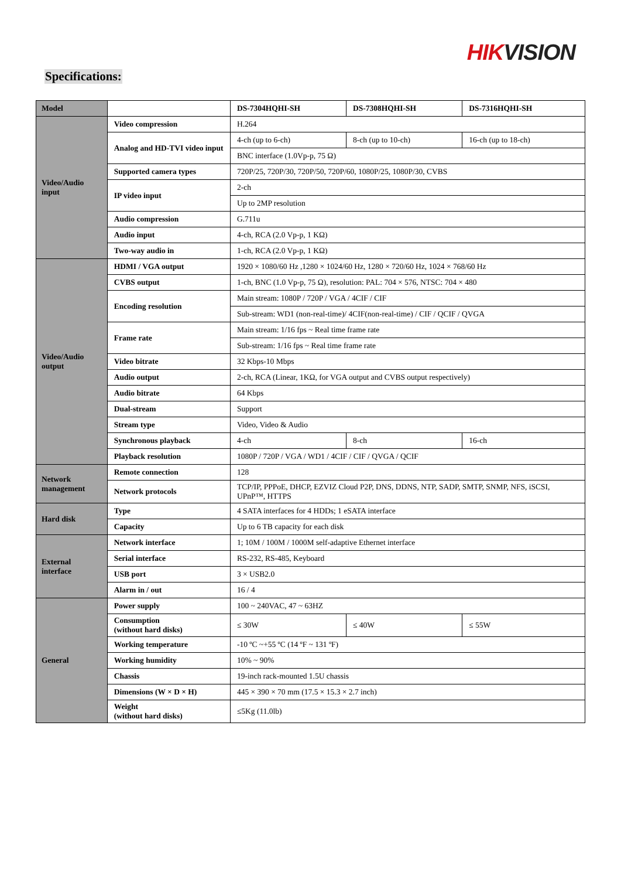HIKVISION
Specifications:
| Model | | DS-7304HQHI-SH | DS-7308HQHI-SH | DS-7316HQHI-SH |
| Video/Audio input | Video compression | H.264 | | |
| | Analog and HD-TVI video input | 4-ch (up to 6-ch) | 8-ch (up to 10-ch) | 16-ch (up to 18-ch) |
| | | BNC interface (1.0Vp-p, 75 Ω) | | |
| | Supported camera types | 720P/25, 720P/30, 720P/50, 720P/60, 1080P/25, 1080P/30, CVBS | | |
| | IP video input | 2-ch | | |
| | | Up to 2MP resolution | | |
| | Audio compression | G.711u | | |
| | Audio input | 4-ch, RCA (2.0 Vp-p, 1 KΩ) | | |
| | Two-way audio in | 1-ch, RCA (2.0 Vp-p, 1 KΩ) | | |
| Video/Audio output | HDMI / VGA output | 1920 × 1080/60 Hz ,1280 × 1024/60 Hz, 1280 × 720/60 Hz, 1024 × 768/60 Hz | | |
| | CVBS output | 1-ch, BNC (1.0 Vp-p, 75 Ω), resolution: PAL: 704 × 576, NTSC: 704 × 480 | | |
| | Encoding resolution | Main stream: 1080P / 720P / VGA / 4CIF / CIF | | |
| | | Sub-stream: WD1 (non-real-time)/ 4CIF(non-real-time) / CIF / QCIF / QVGA | | |
| | Frame rate | Main stream: 1/16 fps ~ Real time frame rate | | |
| | | Sub-stream: 1/16 fps ~ Real time frame rate | | |
| | Video bitrate | 32 Kbps-10 Mbps | | |
| | Audio output | 2-ch, RCA (Linear, 1KΩ, for VGA output and CVBS output respectively) | | |
| | Audio bitrate | 64 Kbps | | |
| | Dual-stream | Support | | |
| | Stream type | Video, Video & Audio | | |
| | Synchronous playback | 4-ch | 8-ch | 16-ch |
| | Playback resolution | 1080P / 720P / VGA / WD1 / 4CIF / CIF / QVGA / QCIF | | |
| Network management | Remote connection | 128 | | |
| | Network protocols | TCP/IP, PPPoE, DHCP, EZVIZ Cloud P2P, DNS, DDNS, NTP, SADP, SMTP, SNMP, NFS, iSCSI, UPnP™, HTTPS | | |
| Hard disk | Type | 4 SATA interfaces for 4 HDDs; 1 eSATA interface | | |
| | Capacity | Up to 6 TB capacity for each disk | | |
| External interface | Network interface | 1; 10M / 100M / 1000M self-adaptive Ethernet interface | | |
| | Serial interface | RS-232, RS-485, Keyboard | | |
| | USB port | 3 × USB2.0 | | |
| | Alarm in / out | 16 / 4 | | |
| General | Power supply | 100 ~ 240VAC, 47 ~ 63HZ | | |
| | Consumption (without hard disks) | ≤ 30W | ≤ 40W | ≤ 55W |
| | Working temperature | -10 ºC ~+55 ºC (14 ºF ~ 131 ºF) | | |
| | Working humidity | 10% ~ 90% | | |
| | Chassis | 19-inch rack-mounted 1.5U chassis | | |
| | Dimensions (W × D × H) | 445 × 390 × 70 mm (17.5 × 15.3 × 2.7 inch) | | |
| | Weight (without hard disks) | ≤5Kg (11.0lb) | | |